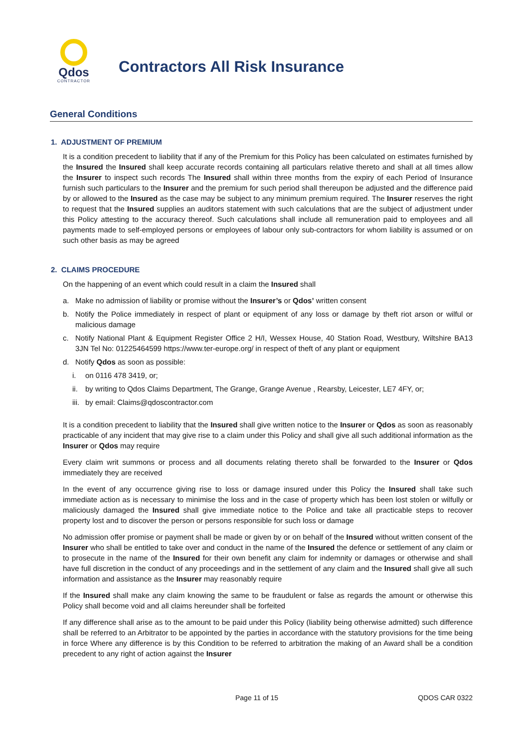Qdos
CONTRACTOR
Contractors All Risk Insurance
General Conditions
1. ADJUSTMENT OF PREMIUM
It is a condition precedent to liability that if any of the Premium for this Policy has been calculated on estimates furnished by the Insured the Insured shall keep accurate records containing all particulars relative thereto and shall at all times allow the Insurer to inspect such records The Insured shall within three months from the expiry of each Period of Insurance furnish such particulars to the Insurer and the premium for such period shall thereupon be adjusted and the difference paid by or allowed to the Insured as the case may be subject to any minimum premium required. The Insurer reserves the right to request that the Insured supplies an auditors statement with such calculations that are the subject of adjustment under this Policy attesting to the accuracy thereof. Such calculations shall include all remuneration paid to employees and all payments made to self-employed persons or employees of labour only sub-contractors for whom liability is assumed or on such other basis as may be agreed
2. CLAIMS PROCEDURE
On the happening of an event which could result in a claim the Insured shall
a. Make no admission of liability or promise without the Insurer’s or Qdos’ written consent
b. Notify the Police immediately in respect of plant or equipment of any loss or damage by theft riot arson or wilful or malicious damage
c. Notify National Plant & Equipment Register Office 2 H/I, Wessex House, 40 Station Road, Westbury, Wiltshire BA13 3JN Tel No: 01225464599 https://www.ter-europe.org/ in respect of theft of any plant or equipment
d. Notify Qdos as soon as possible:
i. on 0116 478 3419, or;
ii. by writing to Qdos Claims Department, The Grange, Grange Avenue , Rearsby, Leicester, LE7 4FY, or;
iii. by email: Claims@qdoscontractor.com
It is a condition precedent to liability that the Insured shall give written notice to the Insurer or Qdos as soon as reasonably practicable of any incident that may give rise to a claim under this Policy and shall give all such additional information as the Insurer or Qdos may require
Every claim writ summons or process and all documents relating thereto shall be forwarded to the Insurer or Qdos immediately they are received
In the event of any occurrence giving rise to loss or damage insured under this Policy the Insured shall take such immediate action as is necessary to minimise the loss and in the case of property which has been lost stolen or wilfully or maliciously damaged the Insured shall give immediate notice to the Police and take all practicable steps to recover property lost and to discover the person or persons responsible for such loss or damage
No admission offer promise or payment shall be made or given by or on behalf of the Insured without written consent of the Insurer who shall be entitled to take over and conduct in the name of the Insured the defence or settlement of any claim or to prosecute in the name of the Insured for their own benefit any claim for indemnity or damages or otherwise and shall have full discretion in the conduct of any proceedings and in the settlement of any claim and the Insured shall give all such information and assistance as the Insurer may reasonably require
If the Insured shall make any claim knowing the same to be fraudulent or false as regards the amount or otherwise this Policy shall become void and all claims hereunder shall be forfeited
If any difference shall arise as to the amount to be paid under this Policy (liability being otherwise admitted) such difference shall be referred to an Arbitrator to be appointed by the parties in accordance with the statutory provisions for the time being in force Where any difference is by this Condition to be referred to arbitration the making of an Award shall be a condition precedent to any right of action against the Insurer
Page 11 of 15 QDOS CAR 0322